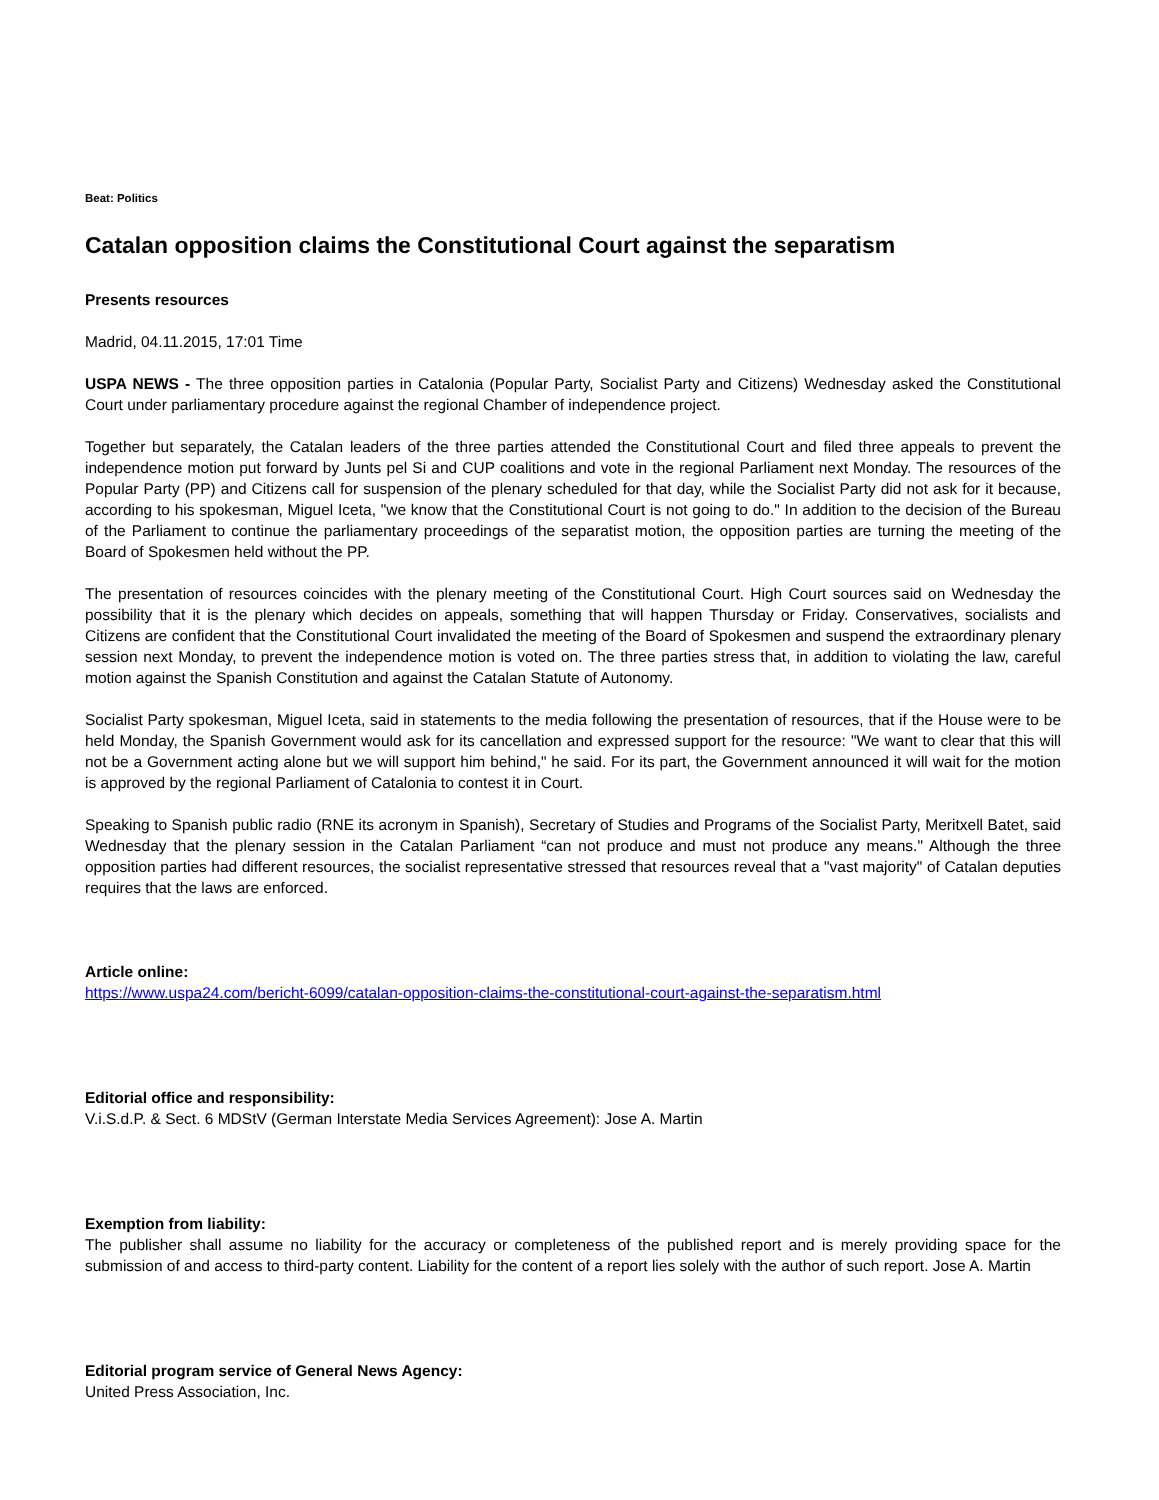Beat: Politics
Catalan opposition claims the Constitutional Court against the separatism
Presents resources
Madrid, 04.11.2015, 17:01 Time
USPA NEWS - The three opposition parties in Catalonia (Popular Party, Socialist Party and Citizens) Wednesday asked the Constitutional Court under parliamentary procedure against the regional Chamber of independence project.
Together but separately, the Catalan leaders of the three parties attended the Constitutional Court and filed three appeals to prevent the independence motion put forward by Junts pel Si and CUP coalitions and vote in the regional Parliament next Monday. The resources of the Popular Party (PP) and Citizens call for suspension of the plenary scheduled for that day, while the Socialist Party did not ask for it because, according to his spokesman, Miguel Iceta, "we know that the Constitutional Court is not going to do." In addition to the decision of the Bureau of the Parliament to continue the parliamentary proceedings of the separatist motion, the opposition parties are turning the meeting of the Board of Spokesmen held without the PP.
The presentation of resources coincides with the plenary meeting of the Constitutional Court. High Court sources said on Wednesday the possibility that it is the plenary which decides on appeals, something that will happen Thursday or Friday. Conservatives, socialists and Citizens are confident that the Constitutional Court invalidated the meeting of the Board of Spokesmen and suspend the extraordinary plenary session next Monday, to prevent the independence motion is voted on. The three parties stress that, in addition to violating the law, careful motion against the Spanish Constitution and against the Catalan Statute of Autonomy.
Socialist Party spokesman, Miguel Iceta, said in statements to the media following the presentation of resources, that if the House were to be held Monday, the Spanish Government would ask for its cancellation and expressed support for the resource: "We want to clear that this will not be a Government acting alone but we will support him behind," he said. For its part, the Government announced it will wait for the motion is approved by the regional Parliament of Catalonia to contest it in Court.
Speaking to Spanish public radio (RNE its acronym in Spanish), Secretary of Studies and Programs of the Socialist Party, Meritxell Batet, said Wednesday that the plenary session in the Catalan Parliament “can not produce and must not produce any means." Although the three opposition parties had different resources, the socialist representative stressed that resources reveal that a "vast majority" of Catalan deputies requires that the laws are enforced.
Article online:
https://www.uspa24.com/bericht-6099/catalan-opposition-claims-the-constitutional-court-against-the-separatism.html
Editorial office and responsibility:
V.i.S.d.P. & Sect. 6 MDStV (German Interstate Media Services Agreement): Jose A. Martin
Exemption from liability:
The publisher shall assume no liability for the accuracy or completeness of the published report and is merely providing space for the submission of and access to third-party content. Liability for the content of a report lies solely with the author of such report. Jose A. Martin
Editorial program service of General News Agency:
United Press Association, Inc.